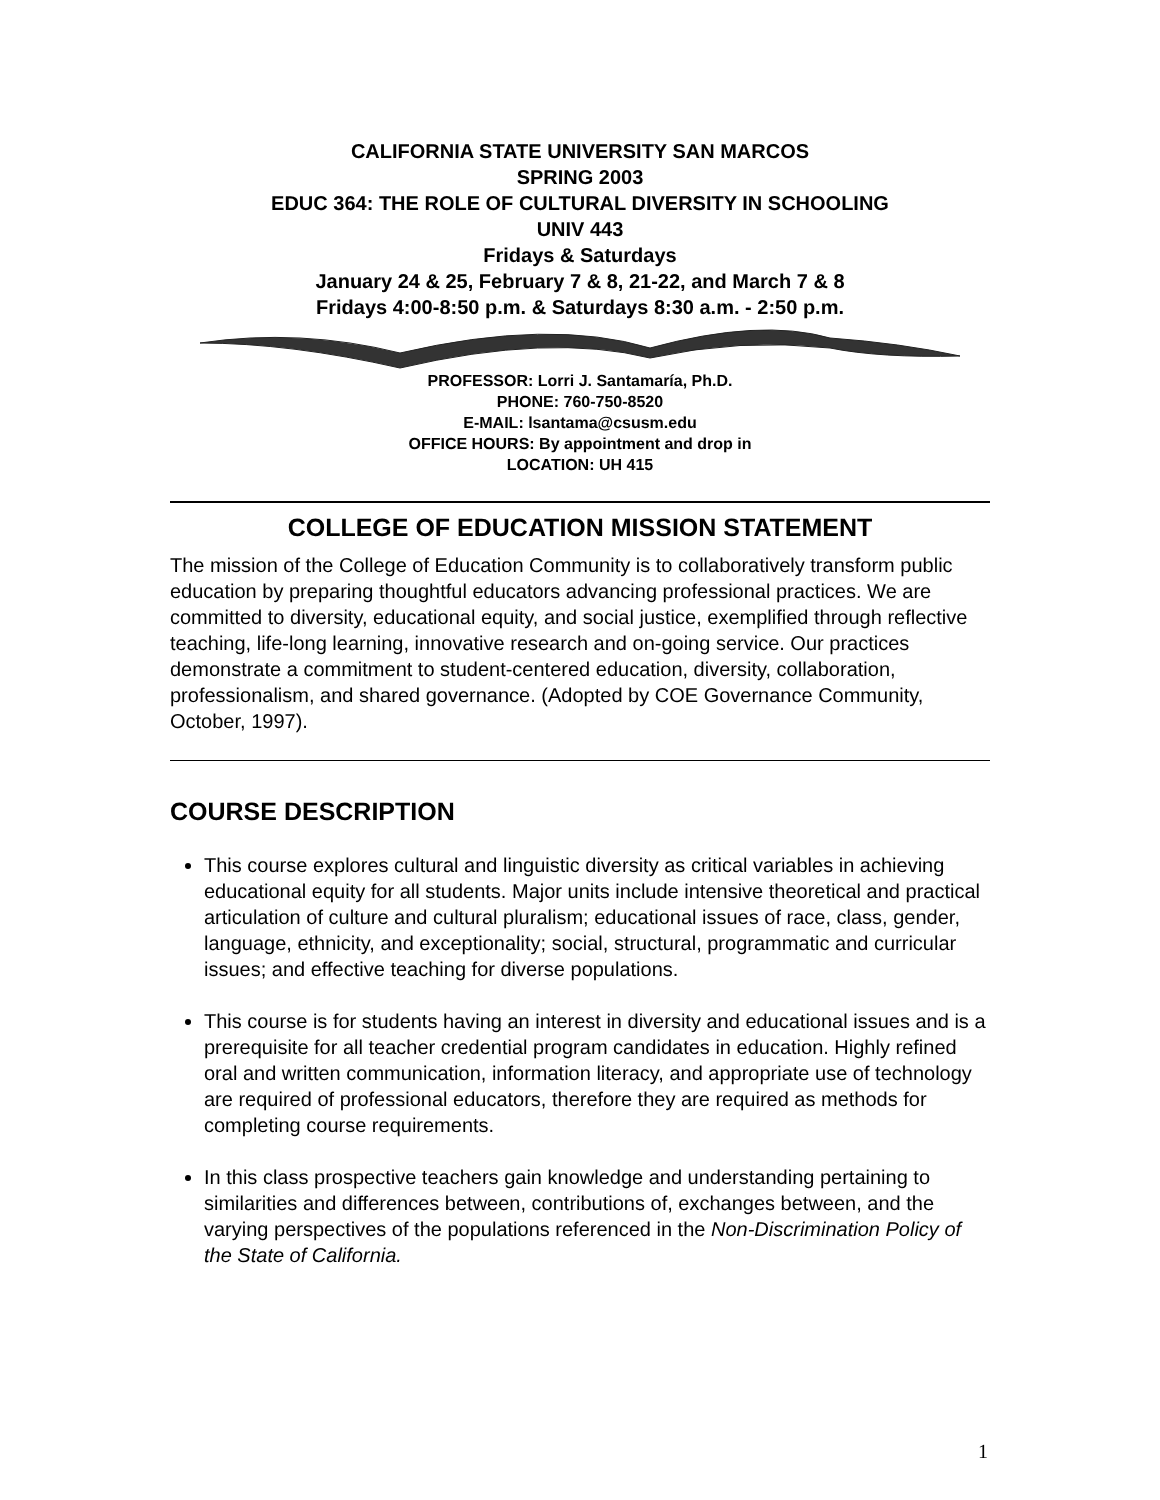CALIFORNIA STATE UNIVERSITY SAN MARCOS
SPRING 2003
EDUC 364: THE ROLE OF CULTURAL DIVERSITY IN SCHOOLING
UNIV 443
Fridays & Saturdays
January 24 & 25, February 7 & 8, 21-22, and March 7 & 8
Fridays 4:00-8:50 p.m. & Saturdays 8:30 a.m. - 2:50 p.m.
PROFESSOR: Lorri J. Santamaría, Ph.D.
PHONE: 760-750-8520
E-MAIL: lsantama@csusm.edu
OFFICE HOURS: By appointment and drop in
LOCATION: UH 415
COLLEGE OF EDUCATION MISSION STATEMENT
The mission of the College of Education Community is to collaboratively transform public education by preparing thoughtful educators advancing professional practices. We are committed to diversity, educational equity, and social justice, exemplified through reflective teaching, life-long learning, innovative research and on-going service. Our practices demonstrate a commitment to student-centered education, diversity, collaboration, professionalism, and shared governance. (Adopted by COE Governance Community, October, 1997).
COURSE DESCRIPTION
This course explores cultural and linguistic diversity as critical variables in achieving educational equity for all students. Major units include intensive theoretical and practical articulation of culture and cultural pluralism; educational issues of race, class, gender, language, ethnicity, and exceptionality; social, structural, programmatic and curricular issues; and effective teaching for diverse populations.
This course is for students having an interest in diversity and educational issues and is a prerequisite for all teacher credential program candidates in education. Highly refined oral and written communication, information literacy, and appropriate use of technology are required of professional educators, therefore they are required as methods for completing course requirements.
In this class prospective teachers gain knowledge and understanding pertaining to similarities and differences between, contributions of, exchanges between, and the varying perspectives of the populations referenced in the Non-Discrimination Policy of the State of California.
1